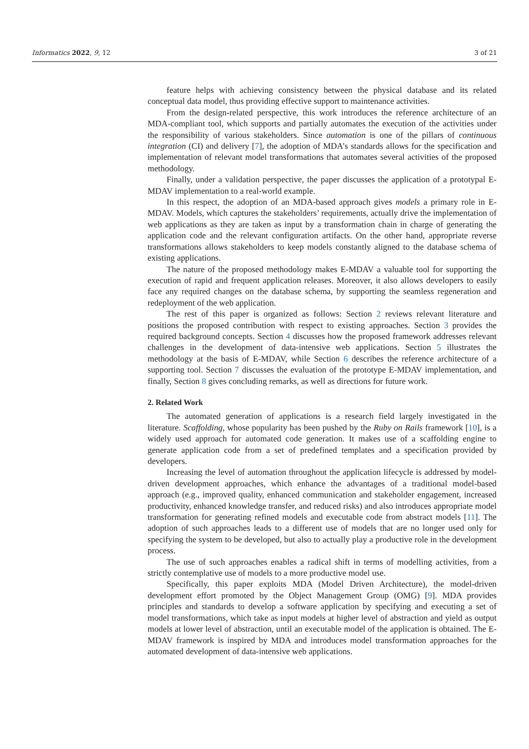Informatics 2022, 9, 12 3 of 21
feature helps with achieving consistency between the physical database and its related conceptual data model, thus providing effective support to maintenance activities.
From the design-related perspective, this work introduces the reference architecture of an MDA-compliant tool, which supports and partially automates the execution of the activities under the responsibility of various stakeholders. Since automation is one of the pillars of continuous integration (CI) and delivery [7], the adoption of MDA’s standards allows for the specification and implementation of relevant model transformations that automates several activities of the proposed methodology.
Finally, under a validation perspective, the paper discusses the application of a prototypal E-MDAV implementation to a real-world example.
In this respect, the adoption of an MDA-based approach gives models a primary role in E-MDAV. Models, which captures the stakeholders’ requirements, actually drive the implementation of web applications as they are taken as input by a transformation chain in charge of generating the application code and the relevant configuration artifacts. On the other hand, appropriate reverse transformations allows stakeholders to keep models constantly aligned to the database schema of existing applications.
The nature of the proposed methodology makes E-MDAV a valuable tool for supporting the execution of rapid and frequent application releases. Moreover, it also allows developers to easily face any required changes on the database schema, by supporting the seamless regeneration and redeployment of the web application.
The rest of this paper is organized as follows: Section 2 reviews relevant literature and positions the proposed contribution with respect to existing approaches. Section 3 provides the required background concepts. Section 4 discusses how the proposed framework addresses relevant challenges in the development of data-intensive web applications. Section 5 illustrates the methodology at the basis of E-MDAV, while Section 6 describes the reference architecture of a supporting tool. Section 7 discusses the evaluation of the prototype E-MDAV implementation, and finally, Section 8 gives concluding remarks, as well as directions for future work.
2. Related Work
The automated generation of applications is a research field largely investigated in the literature. Scaffolding, whose popularity has been pushed by the Ruby on Rails framework [10], is a widely used approach for automated code generation. It makes use of a scaffolding engine to generate application code from a set of predefined templates and a specification provided by developers.
Increasing the level of automation throughout the application lifecycle is addressed by model-driven development approaches, which enhance the advantages of a traditional model-based approach (e.g., improved quality, enhanced communication and stakeholder engagement, increased productivity, enhanced knowledge transfer, and reduced risks) and also introduces appropriate model transformation for generating refined models and executable code from abstract models [11]. The adoption of such approaches leads to a different use of models that are no longer used only for specifying the system to be developed, but also to actually play a productive role in the development process.
The use of such approaches enables a radical shift in terms of modelling activities, from a strictly contemplative use of models to a more productive model use.
Specifically, this paper exploits MDA (Model Driven Architecture), the model-driven development effort promoted by the Object Management Group (OMG) [9]. MDA provides principles and standards to develop a software application by specifying and executing a set of model transformations, which take as input models at higher level of abstraction and yield as output models at lower level of abstraction, until an executable model of the application is obtained. The E-MDAV framework is inspired by MDA and introduces model transformation approaches for the automated development of data-intensive web applications.